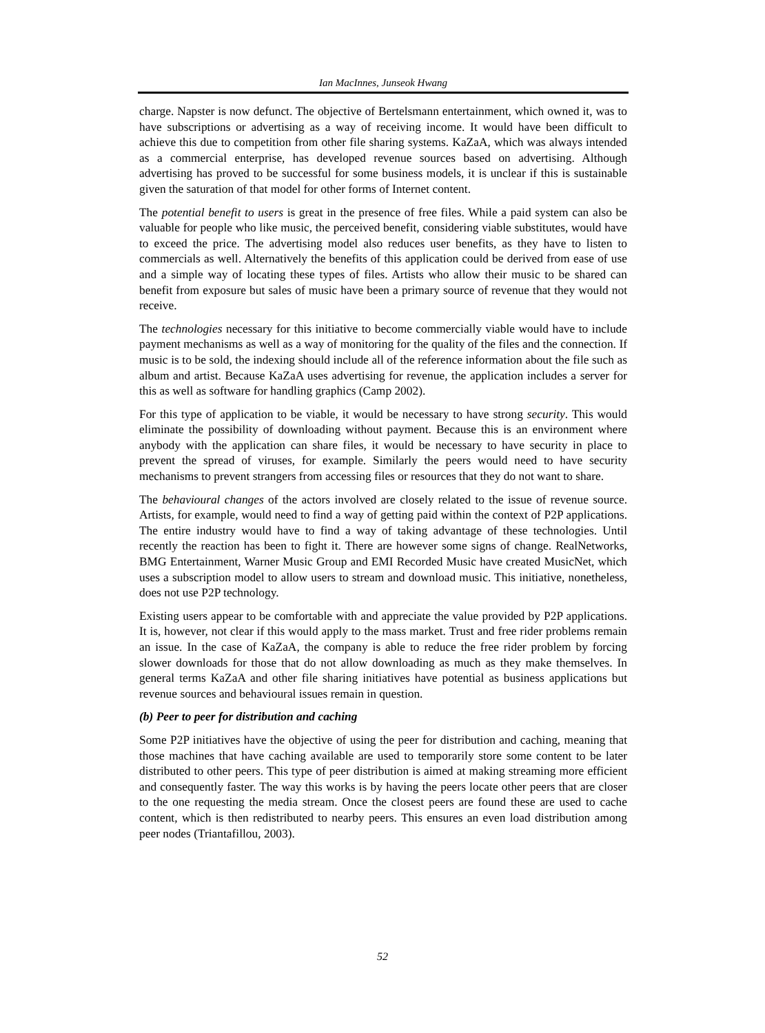Ian MacInnes, Junseok Hwang
charge. Napster is now defunct. The objective of Bertelsmann entertainment, which owned it, was to have subscriptions or advertising as a way of receiving income. It would have been difficult to achieve this due to competition from other file sharing systems. KaZaA, which was always intended as a commercial enterprise, has developed revenue sources based on advertising. Although advertising has proved to be successful for some business models, it is unclear if this is sustainable given the saturation of that model for other forms of Internet content.
The potential benefit to users is great in the presence of free files. While a paid system can also be valuable for people who like music, the perceived benefit, considering viable substitutes, would have to exceed the price. The advertising model also reduces user benefits, as they have to listen to commercials as well. Alternatively the benefits of this application could be derived from ease of use and a simple way of locating these types of files. Artists who allow their music to be shared can benefit from exposure but sales of music have been a primary source of revenue that they would not receive.
The technologies necessary for this initiative to become commercially viable would have to include payment mechanisms as well as a way of monitoring for the quality of the files and the connection. If music is to be sold, the indexing should include all of the reference information about the file such as album and artist. Because KaZaA uses advertising for revenue, the application includes a server for this as well as software for handling graphics (Camp 2002).
For this type of application to be viable, it would be necessary to have strong security. This would eliminate the possibility of downloading without payment. Because this is an environment where anybody with the application can share files, it would be necessary to have security in place to prevent the spread of viruses, for example. Similarly the peers would need to have security mechanisms to prevent strangers from accessing files or resources that they do not want to share.
The behavioural changes of the actors involved are closely related to the issue of revenue source. Artists, for example, would need to find a way of getting paid within the context of P2P applications. The entire industry would have to find a way of taking advantage of these technologies. Until recently the reaction has been to fight it. There are however some signs of change. RealNetworks, BMG Entertainment, Warner Music Group and EMI Recorded Music have created MusicNet, which uses a subscription model to allow users to stream and download music. This initiative, nonetheless, does not use P2P technology.
Existing users appear to be comfortable with and appreciate the value provided by P2P applications. It is, however, not clear if this would apply to the mass market. Trust and free rider problems remain an issue. In the case of KaZaA, the company is able to reduce the free rider problem by forcing slower downloads for those that do not allow downloading as much as they make themselves. In general terms KaZaA and other file sharing initiatives have potential as business applications but revenue sources and behavioural issues remain in question.
(b) Peer to peer for distribution and caching
Some P2P initiatives have the objective of using the peer for distribution and caching, meaning that those machines that have caching available are used to temporarily store some content to be later distributed to other peers. This type of peer distribution is aimed at making streaming more efficient and consequently faster. The way this works is by having the peers locate other peers that are closer to the one requesting the media stream. Once the closest peers are found these are used to cache content, which is then redistributed to nearby peers. This ensures an even load distribution among peer nodes (Triantafillou, 2003).
52